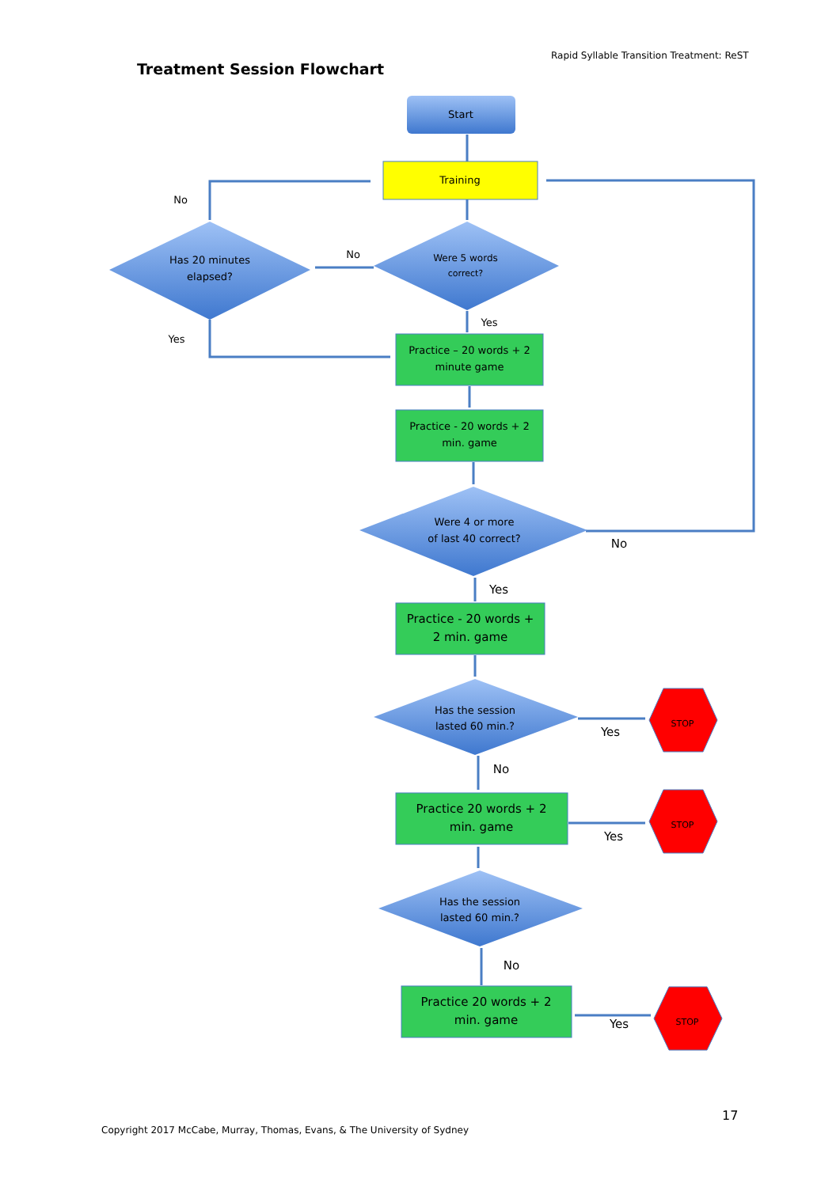Rapid Syllable Transition Treatment: ReST
Treatment Session Flowchart
Start
Training
Has 20 minutes
elapsed?
Were 5 words
correct?
No
No
Yes
Yes
Practice – 20 words + 2
minute game
Practice - 20 words + 2
min. game
Were 4 or more
of last 40 correct?
No
Yes
Practice - 20 words +
2 min. game
Has the session
lasted 60 min.?
Yes
No
Practice 20 words + 2
min. game
Yes
Has the session
lasted 60 min.?
No
Practice 20 words + 2
min. game
Yes
STOP
STOP
STOP
17
Copyright 2017 McCabe, Murray, Thomas, Evans, & The University of Sydney